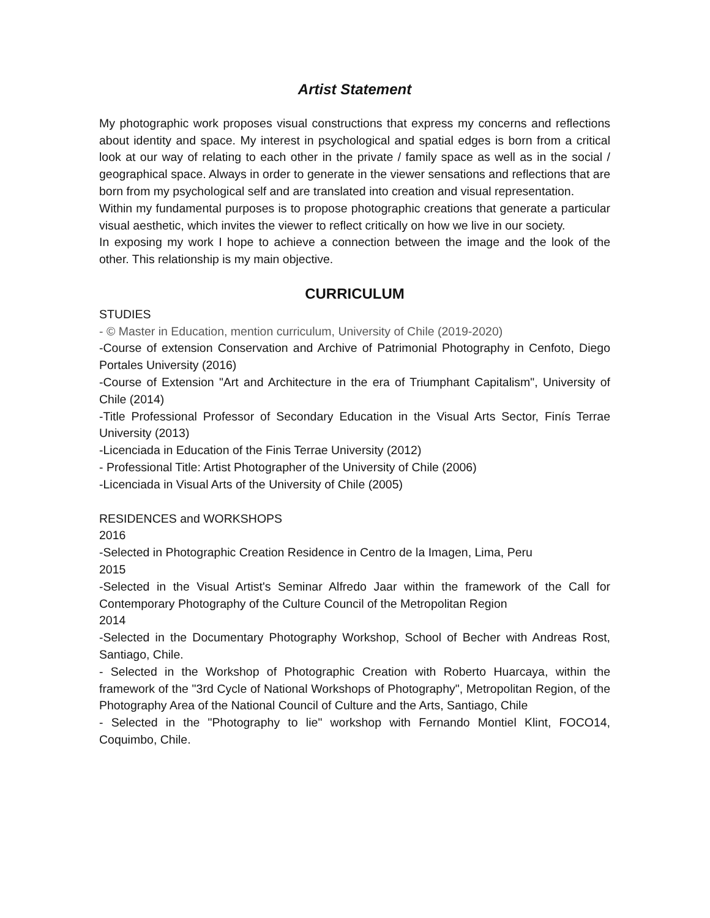Artist Statement
My photographic work proposes visual constructions that express my concerns and reflections about identity and space. My interest in psychological and spatial edges is born from a critical look at our way of relating to each other in the private / family space as well as in the social / geographical space. Always in order to generate in the viewer sensations and reflections that are born from my psychological self and are translated into creation and visual representation.
Within my fundamental purposes is to propose photographic creations that generate a particular visual aesthetic, which invites the viewer to reflect critically on how we live in our society.
In exposing my work I hope to achieve a connection between the image and the look of the other. This relationship is my main objective.
CURRICULUM
STUDIES
- © Master in Education, mention curriculum, University of Chile (2019-2020)
-Course of extension Conservation and Archive of Patrimonial Photography in Cenfoto, Diego Portales University (2016)
-Course of Extension "Art and Architecture in the era of Triumphant Capitalism", University of Chile (2014)
-Title Professional Professor of Secondary Education in the Visual Arts Sector, Finís Terrae University (2013)
-Licenciada in Education of the Finis Terrae University (2012)
- Professional Title: Artist Photographer of the University of Chile (2006)
-Licenciada in Visual Arts of the University of Chile (2005)
RESIDENCES and WORKSHOPS
2016
-Selected in Photographic Creation Residence in Centro de la Imagen, Lima, Peru
2015
-Selected in the Visual Artist's Seminar Alfredo Jaar within the framework of the Call for Contemporary Photography of the Culture Council of the Metropolitan Region
2014
-Selected in the Documentary Photography Workshop, School of Becher with Andreas Rost, Santiago, Chile.
- Selected in the Workshop of Photographic Creation with Roberto Huarcaya, within the framework of the "3rd Cycle of National Workshops of Photography", Metropolitan Region, of the Photography Area of the National Council of Culture and the Arts, Santiago, Chile
- Selected in the "Photography to lie" workshop with Fernando Montiel Klint, FOCO14, Coquimbo, Chile.